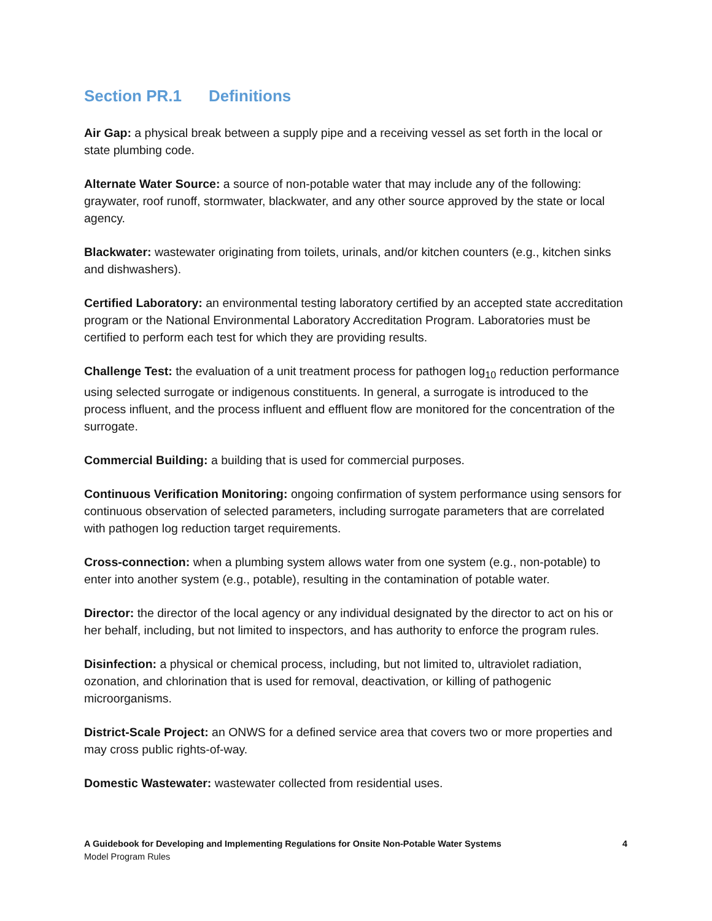Section PR.1 Definitions
Air Gap: a physical break between a supply pipe and a receiving vessel as set forth in the local or state plumbing code.
Alternate Water Source: a source of non-potable water that may include any of the following: graywater, roof runoff, stormwater, blackwater, and any other source approved by the state or local agency.
Blackwater: wastewater originating from toilets, urinals, and/or kitchen counters (e.g., kitchen sinks and dishwashers).
Certified Laboratory: an environmental testing laboratory certified by an accepted state accreditation program or the National Environmental Laboratory Accreditation Program. Laboratories must be certified to perform each test for which they are providing results.
Challenge Test: the evaluation of a unit treatment process for pathogen log<sub>10</sub> reduction performance using selected surrogate or indigenous constituents. In general, a surrogate is introduced to the process influent, and the process influent and effluent flow are monitored for the concentration of the surrogate.
Commercial Building: a building that is used for commercial purposes.
Continuous Verification Monitoring: ongoing confirmation of system performance using sensors for continuous observation of selected parameters, including surrogate parameters that are correlated with pathogen log reduction target requirements.
Cross-connection: when a plumbing system allows water from one system (e.g., non-potable) to enter into another system (e.g., potable), resulting in the contamination of potable water.
Director: the director of the local agency or any individual designated by the director to act on his or her behalf, including, but not limited to inspectors, and has authority to enforce the program rules.
Disinfection: a physical or chemical process, including, but not limited to, ultraviolet radiation, ozonation, and chlorination that is used for removal, deactivation, or killing of pathogenic microorganisms.
District-Scale Project: an ONWS for a defined service area that covers two or more properties and may cross public rights-of-way.
Domestic Wastewater: wastewater collected from residential uses.
4 A Guidebook for Developing and Implementing Regulations for Onsite Non-Potable Water Systems
Model Program Rules